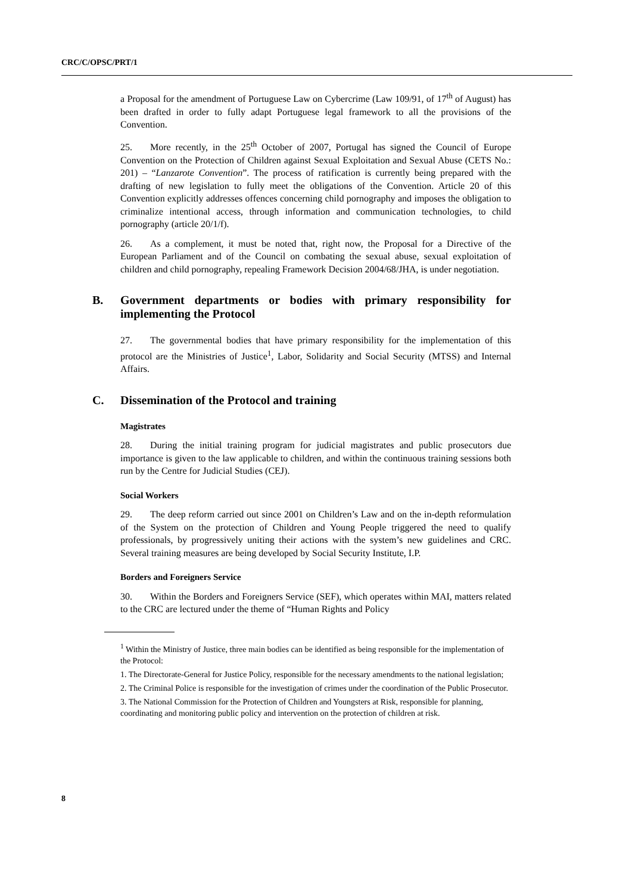CRC/C/OPSC/PRT/1
a Proposal for the amendment of Portuguese Law on Cybercrime (Law 109/91, of 17<sup>th</sup> of August) has been drafted in order to fully adapt Portuguese legal framework to all the provisions of the Convention.
25. More recently, in the 25<sup>th</sup> October of 2007, Portugal has signed the Council of Europe Convention on the Protection of Children against Sexual Exploitation and Sexual Abuse (CETS No.: 201) – “Lanzarote Convention”. The process of ratification is currently being prepared with the drafting of new legislation to fully meet the obligations of the Convention. Article 20 of this Convention explicitly addresses offences concerning child pornography and imposes the obligation to criminalize intentional access, through information and communication technologies, to child pornography (article 20/1/f).
26. As a complement, it must be noted that, right now, the Proposal for a Directive of the European Parliament and of the Council on combating the sexual abuse, sexual exploitation of children and child pornography, repealing Framework Decision 2004/68/JHA, is under negotiation.
B. Government departments or bodies with primary responsibility for implementing the Protocol
27. The governmental bodies that have primary responsibility for the implementation of this protocol are the Ministries of Justice<sup>1</sup>, Labor, Solidarity and Social Security (MTSS) and Internal Affairs.
C. Dissemination of the Protocol and training
Magistrates
28. During the initial training program for judicial magistrates and public prosecutors due importance is given to the law applicable to children, and within the continuous training sessions both run by the Centre for Judicial Studies (CEJ).
Social Workers
29. The deep reform carried out since 2001 on Children’s Law and on the in-depth reformulation of the System on the protection of Children and Young People triggered the need to qualify professionals, by progressively uniting their actions with the system’s new guidelines and CRC. Several training measures are being developed by Social Security Institute, I.P.
Borders and Foreigners Service
30. Within the Borders and Foreigners Service (SEF), which operates within MAI, matters related to the CRC are lectured under the theme of “Human Rights and Policy
<sup>1</sup> Within the Ministry of Justice, three main bodies can be identified as being responsible for the implementation of the Protocol:
1. The Directorate-General for Justice Policy, responsible for the necessary amendments to the national legislation;
2. The Criminal Police is responsible for the investigation of crimes under the coordination of the Public Prosecutor.
3. The National Commission for the Protection of Children and Youngsters at Risk, responsible for planning, coordinating and monitoring public policy and intervention on the protection of children at risk.
8